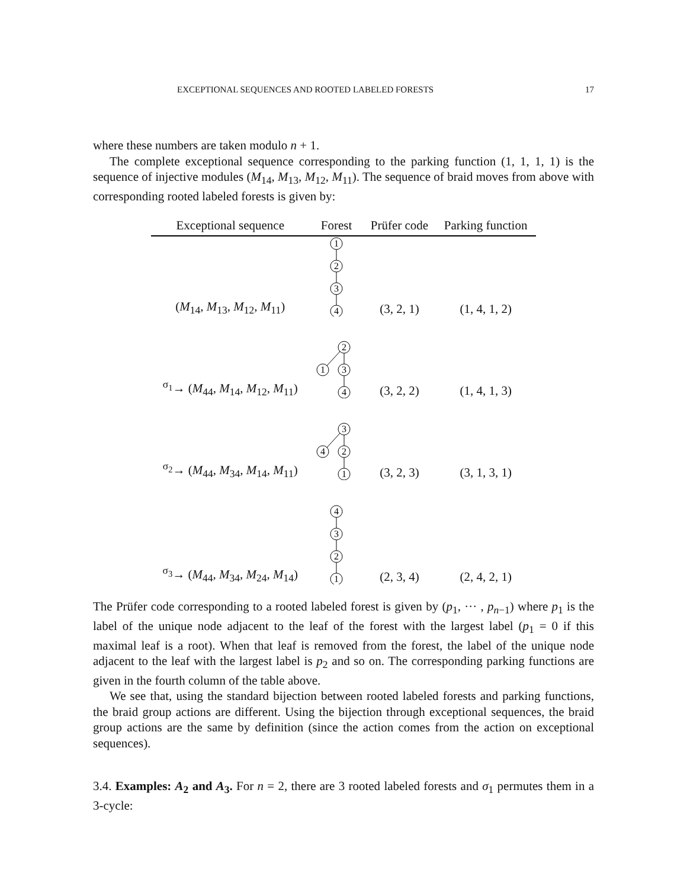EXCEPTIONAL SEQUENCES AND ROOTED LABELED FORESTS 17
where these numbers are taken modulo n + 1.
The complete exceptional sequence corresponding to the parking function (1, 1, 1, 1) is the sequence of injective modules (M<sub>14</sub>, M<sub>13</sub>, M<sub>12</sub>, M<sub>11</sub>). The sequence of braid moves from above with corresponding rooted labeled forests is given by:
| Exceptional sequence | Forest | Prüfer code | Parking function |
| --- | --- | --- | --- |
| ( M<sub>14</sub>, M<sub>13</sub>, M<sub>12</sub>, M<sub>11</sub>) | 1 2 3 4 | (3, 2, 1) | (1, 4, 1, 2) |
| <sup>σ<sub>1</sub></sup>→ ( M<sub>44</sub>, M<sub>14</sub>, M<sub>12</sub>, M<sub>11</sub>) | 2 3 4 1 | (3, 2, 2) | (1, 4, 1, 3) |
| <sup>σ<sub>2</sub></sup>→ ( M<sub>44</sub>, M<sub>34</sub>, M<sub>14</sub>, M<sub>11</sub>) | 3 2 1 4 | (3, 2, 3) | (3, 1, 3, 1) |
| <sup>σ<sub>3</sub></sup>→ ( M<sub>44</sub>, M<sub>34</sub>, M<sub>24</sub>, M<sub>14</sub>) | 4 3 2 1 | (2, 3, 4) | (2, 4, 2, 1) |
The Prüfer code corresponding to a rooted labeled forest is given by (p<sub>1</sub>, ··· , p<sub>n−1</sub>) where p<sub>1</sub> is the label of the unique node adjacent to the leaf of the forest with the largest label (p<sub>1</sub> = 0 if this maximal leaf is a root). When that leaf is removed from the forest, the label of the unique node adjacent to the leaf with the largest label is p<sub>2</sub> and so on. The corresponding parking functions are given in the fourth column of the table above.
We see that, using the standard bijection between rooted labeled forests and parking functions, the braid group actions are different. Using the bijection through exceptional sequences, the braid group actions are the same by definition (since the action comes from the action on exceptional sequences).
3.4. Examples: A<sub>2</sub> and A<sub>3</sub>. For n = 2, there are 3 rooted labeled forests and σ<sub>1</sub> permutes them in a 3-cycle: